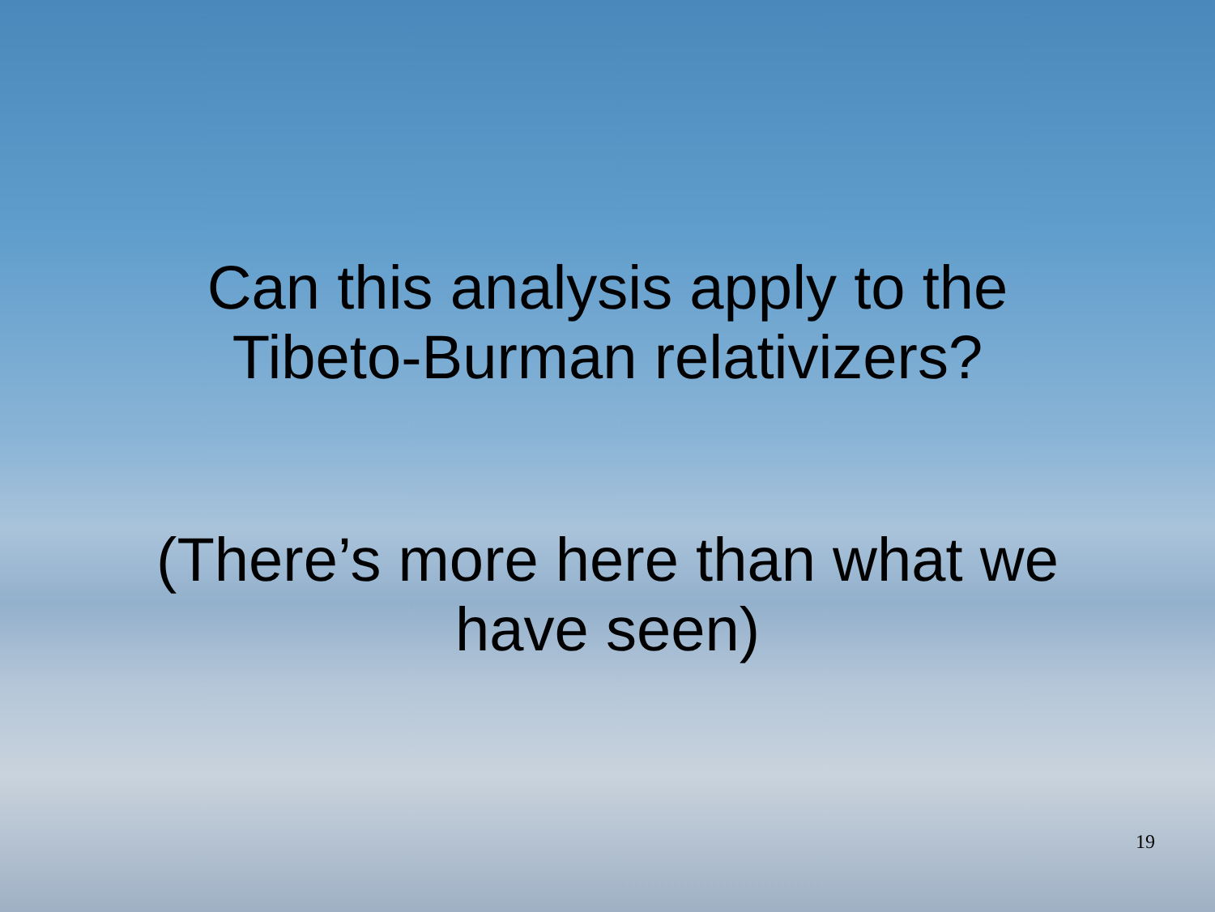Can this analysis apply to the
Tibeto-Burman relativizers?
(There’s more here than what we
have seen)
19